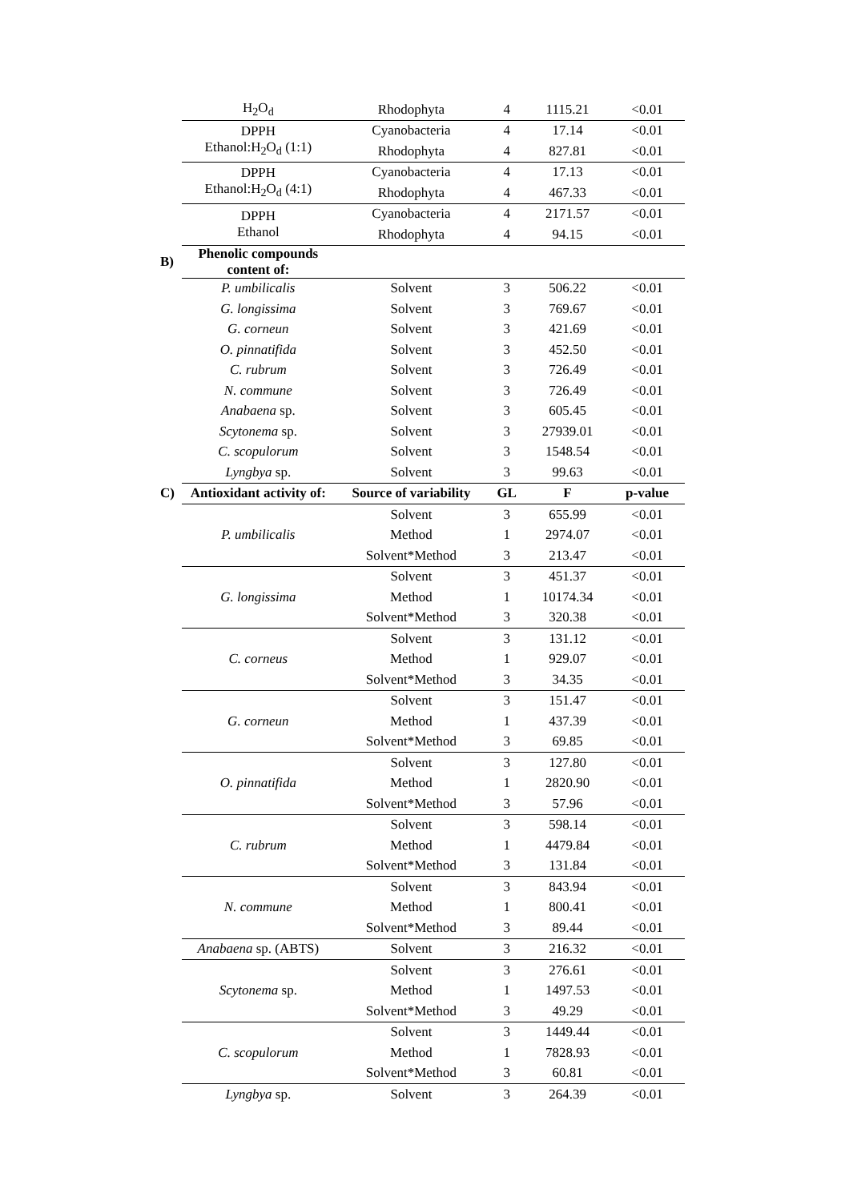| | H<sub>2</sub>O<sub>d</sub> | Rhodophyta | 4 | 1115.21 | <0.01 |
| | DPPH Ethanol:H<sub>2</sub>O<sub>d</sub> (1:1) | Cyanobacteria | 4 | 17.14 | <0.01 |
| | | Rhodophyta | 4 | 827.81 | <0.01 |
| | DPPH Ethanol:H<sub>2</sub>O<sub>d</sub> (4:1) | Cyanobacteria | 4 | 17.13 | <0.01 |
| | | Rhodophyta | 4 | 467.33 | <0.01 |
| | DPPH Ethanol | Cyanobacteria | 4 | 2171.57 | <0.01 |
| | | Rhodophyta | 4 | 94.15 | <0.01 |
| B) | Phenolic compounds content of: | | | | |
| | P. umbilicalis | Solvent | 3 | 506.22 | <0.01 |
| | G. longissima | Solvent | 3 | 769.67 | <0.01 |
| | G. corneun | Solvent | 3 | 421.69 | <0.01 |
| | O. pinnatifida | Solvent | 3 | 452.50 | <0.01 |
| | C. rubrum | Solvent | 3 | 726.49 | <0.01 |
| | N. commune | Solvent | 3 | 726.49 | <0.01 |
| | Anabaena sp. | Solvent | 3 | 605.45 | <0.01 |
| | Scytonema sp. | Solvent | 3 | 27939.01 | <0.01 |
| | C. scopulorum | Solvent | 3 | 1548.54 | <0.01 |
| | Lyngbya sp. | Solvent | 3 | 99.63 | <0.01 |
| C) | Antioxidant activity of: | Source of variability | GL | F | p-value |
| | P. umbilicalis | Solvent | 3 | 655.99 | <0.01 |
| | | Method | 1 | 2974.07 | <0.01 |
| | | Solvent*Method | 3 | 213.47 | <0.01 |
| | G. longissima | Solvent | 3 | 451.37 | <0.01 |
| | | Method | 1 | 10174.34 | <0.01 |
| | | Solvent*Method | 3 | 320.38 | <0.01 |
| | C. corneus | Solvent | 3 | 131.12 | <0.01 |
| | | Method | 1 | 929.07 | <0.01 |
| | | Solvent*Method | 3 | 34.35 | <0.01 |
| | G. corneun | Solvent | 3 | 151.47 | <0.01 |
| | | Method | 1 | 437.39 | <0.01 |
| | | Solvent*Method | 3 | 69.85 | <0.01 |
| | O. pinnatifida | Solvent | 3 | 127.80 | <0.01 |
| | | Method | 1 | 2820.90 | <0.01 |
| | | Solvent*Method | 3 | 57.96 | <0.01 |
| | C. rubrum | Solvent | 3 | 598.14 | <0.01 |
| | | Method | 1 | 4479.84 | <0.01 |
| | | Solvent*Method | 3 | 131.84 | <0.01 |
| | N. commune | Solvent | 3 | 843.94 | <0.01 |
| | | Method | 1 | 800.41 | <0.01 |
| | | Solvent*Method | 3 | 89.44 | <0.01 |
| | Anabaena sp. (ABTS) | Solvent | 3 | 216.32 | <0.01 |
| | Scytonema sp. | Solvent | 3 | 276.61 | <0.01 |
| | | Method | 1 | 1497.53 | <0.01 |
| | | Solvent*Method | 3 | 49.29 | <0.01 |
| | C. scopulorum | Solvent | 3 | 1449.44 | <0.01 |
| | | Method | 1 | 7828.93 | <0.01 |
| | | Solvent*Method | 3 | 60.81 | <0.01 |
| | Lyngbya sp. | Solvent | 3 | 264.39 | <0.01 |